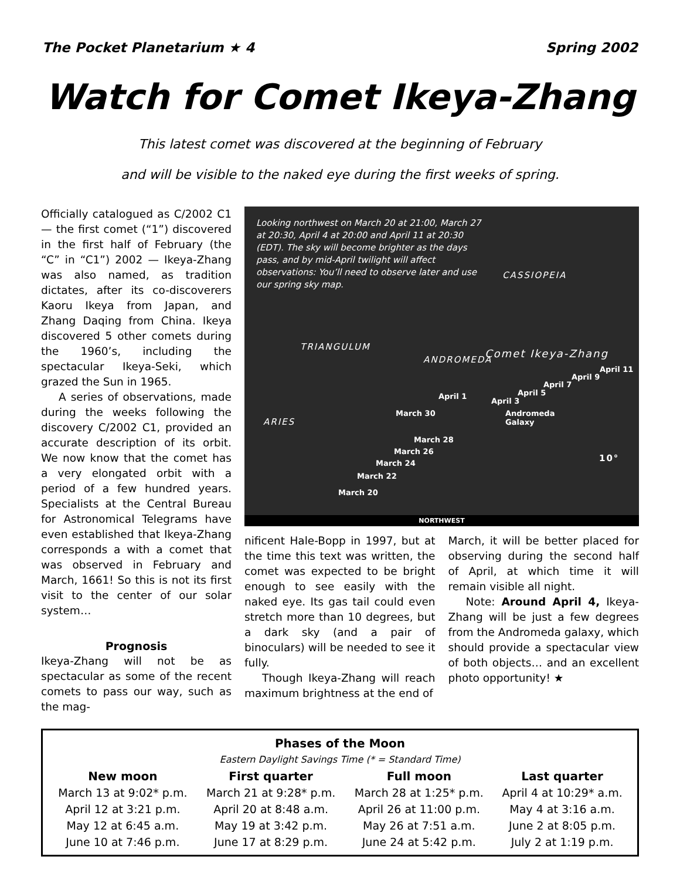The Pocket Planetarium ★ 4 Spring 2002
Watch for Comet Ikeya-Zhang
This latest comet was discovered at the beginning of February
and will be visible to the naked eye during the first weeks of spring.
Officially catalogued as C/2002 C1 — the first comet (“1”) discovered in the first half of February (the “C” in “C1”) 2002 — Ikeya-Zhang was also named, as tradition dictates, after its co-discoverers Kaoru Ikeya from Japan, and Zhang Daqing from China. Ikeya discovered 5 other comets during the 1960’s, including the spectacular Ikeya-Seki, which grazed the Sun in 1965.
A series of observations, made during the weeks following the discovery C/2002 C1, provided an accurate description of its orbit. We now know that the comet has a very elongated orbit with a period of a few hundred years. Specialists at the Central Bureau for Astronomical Telegrams have even established that Ikeya-Zhang corresponds a with a comet that was observed in February and March, 1661! So this is not its first visit to the center of our solar system…
Prognosis
Ikeya-Zhang will not be as spectacular as some of the recent comets to pass our way, such as the mag-
Looking northwest on March 20 at 21:00, March 27 at 20:30, April 4 at 20:00 and April 11 at 20:30 (EDT). The sky will become brighter as the days pass, and by mid-April twilight will affect observations: You’ll need to observe later and use our spring sky map.
CASSIOPEIA
TRIANGULUM
ANDROMEDA Comet Ikeya-Zhang
ARIES
Andromeda
Galaxy
10°
March 20
March 22
March 24
March 26
March 28
March 30
April 1
April 3
April 5
April 7
April 9
April 11
NORTHWEST
nificent Hale-Bopp in 1997, but at the time this text was written, the comet was expected to be bright enough to see easily with the naked eye. Its gas tail could even stretch more than 10 degrees, but a dark sky (and a pair of binoculars) will be needed to see it fully.
Though Ikeya-Zhang will reach maximum brightness at the end of
March, it will be better placed for observing during the second half of April, at which time it will remain visible all night.
Note: Around April 4, Ikeya-Zhang will be just a few degrees from the Andromeda galaxy, which should provide a spectacular view of both objects… and an excellent photo opportunity! ★
| Phases of the Moon | | | |
| --- | --- | --- | --- |
| Eastern Daylight Savings Time (* = Standard Time) | | | |
| New moon | First quarter | Full moon | Last quarter |
| March 13 at 9:02* p.m. | March 21 at 9:28* p.m. | March 28 at 1:25* p.m. | April 4 at 10:29* a.m. |
| April 12 at 3:21 p.m. | April 20 at 8:48 a.m. | April 26 at 11:00 p.m. | May 4 at 3:16 a.m. |
| May 12 at 6:45 a.m. | May 19 at 3:42 p.m. | May 26 at 7:51 a.m. | June 2 at 8:05 p.m. |
| June 10 at 7:46 p.m. | June 17 at 8:29 p.m. | June 24 at 5:42 p.m. | July 2 at 1:19 p.m. |